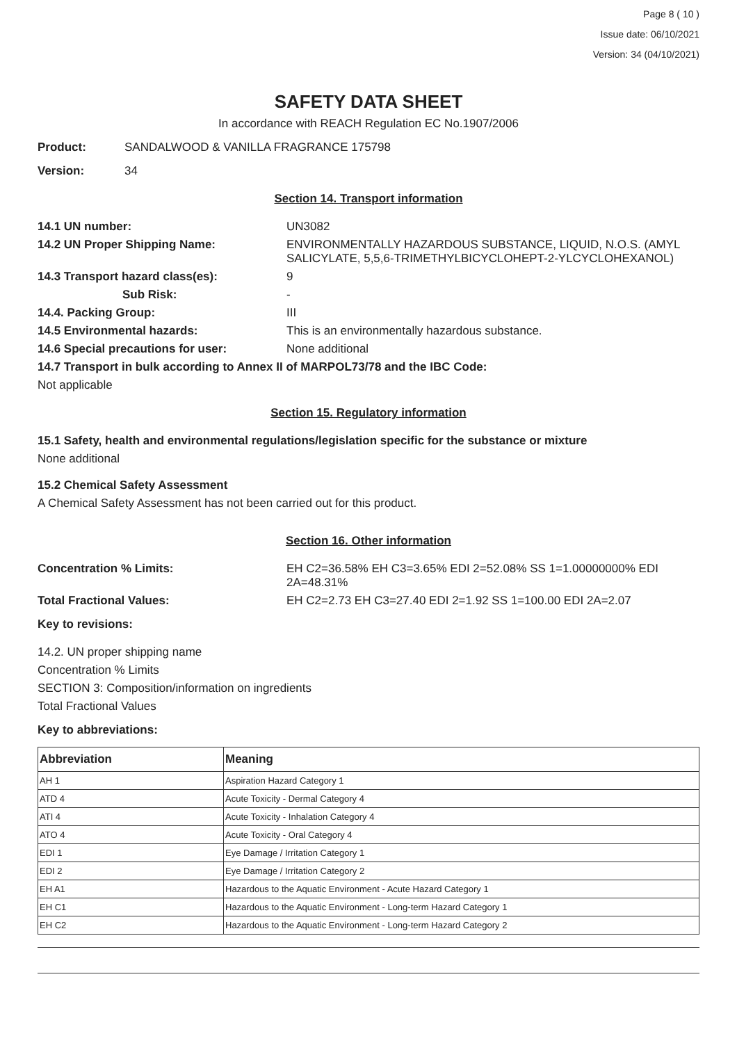Page 8 ( 10 )
Issue date: 06/10/2021
Version: 34 (04/10/2021)
SAFETY DATA SHEET
In accordance with REACH Regulation EC No.1907/2006
Product: SANDALWOOD & VANILLA FRAGRANCE 175798
Version: 34
Section 14. Transport information
14.1 UN number: UN3082
14.2 UN Proper Shipping Name: ENVIRONMENTALLY HAZARDOUS SUBSTANCE, LIQUID, N.O.S. (AMYL SALICYLATE, 5,5,6-TRIMETHYLBICYCLOHEPT-2-YLCYCLOHEXANOL)
14.3 Transport hazard class(es): 9
Sub Risk: -
14.4. Packing Group: III
14.5 Environmental hazards: This is an environmentally hazardous substance.
14.6 Special precautions for user: None additional
14.7 Transport in bulk according to Annex II of MARPOL73/78 and the IBC Code:
Not applicable
Section 15. Regulatory information
15.1 Safety, health and environmental regulations/legislation specific for the substance or mixture
None additional
15.2 Chemical Safety Assessment
A Chemical Safety Assessment has not been carried out for this product.
Section 16. Other information
Concentration % Limits: EH C2=36.58% EH C3=3.65% EDI 2=52.08% SS 1=1.00000000% EDI 2A=48.31%
Total Fractional Values: EH C2=2.73 EH C3=27.40 EDI 2=1.92 SS 1=100.00 EDI 2A=2.07
Key to revisions:
14.2. UN proper shipping name
Concentration % Limits
SECTION 3: Composition/information on ingredients
Total Fractional Values
Key to abbreviations:
| Abbreviation | Meaning |
| --- | --- |
| AH 1 | Aspiration Hazard Category 1 |
| ATD 4 | Acute Toxicity - Dermal Category 4 |
| ATI 4 | Acute Toxicity - Inhalation Category 4 |
| ATO 4 | Acute Toxicity - Oral Category 4 |
| EDI 1 | Eye Damage / Irritation Category 1 |
| EDI 2 | Eye Damage / Irritation Category 2 |
| EH A1 | Hazardous to the Aquatic Environment - Acute Hazard Category 1 |
| EH C1 | Hazardous to the Aquatic Environment - Long-term Hazard Category 1 |
| EH C2 | Hazardous to the Aquatic Environment - Long-term Hazard Category 2 |